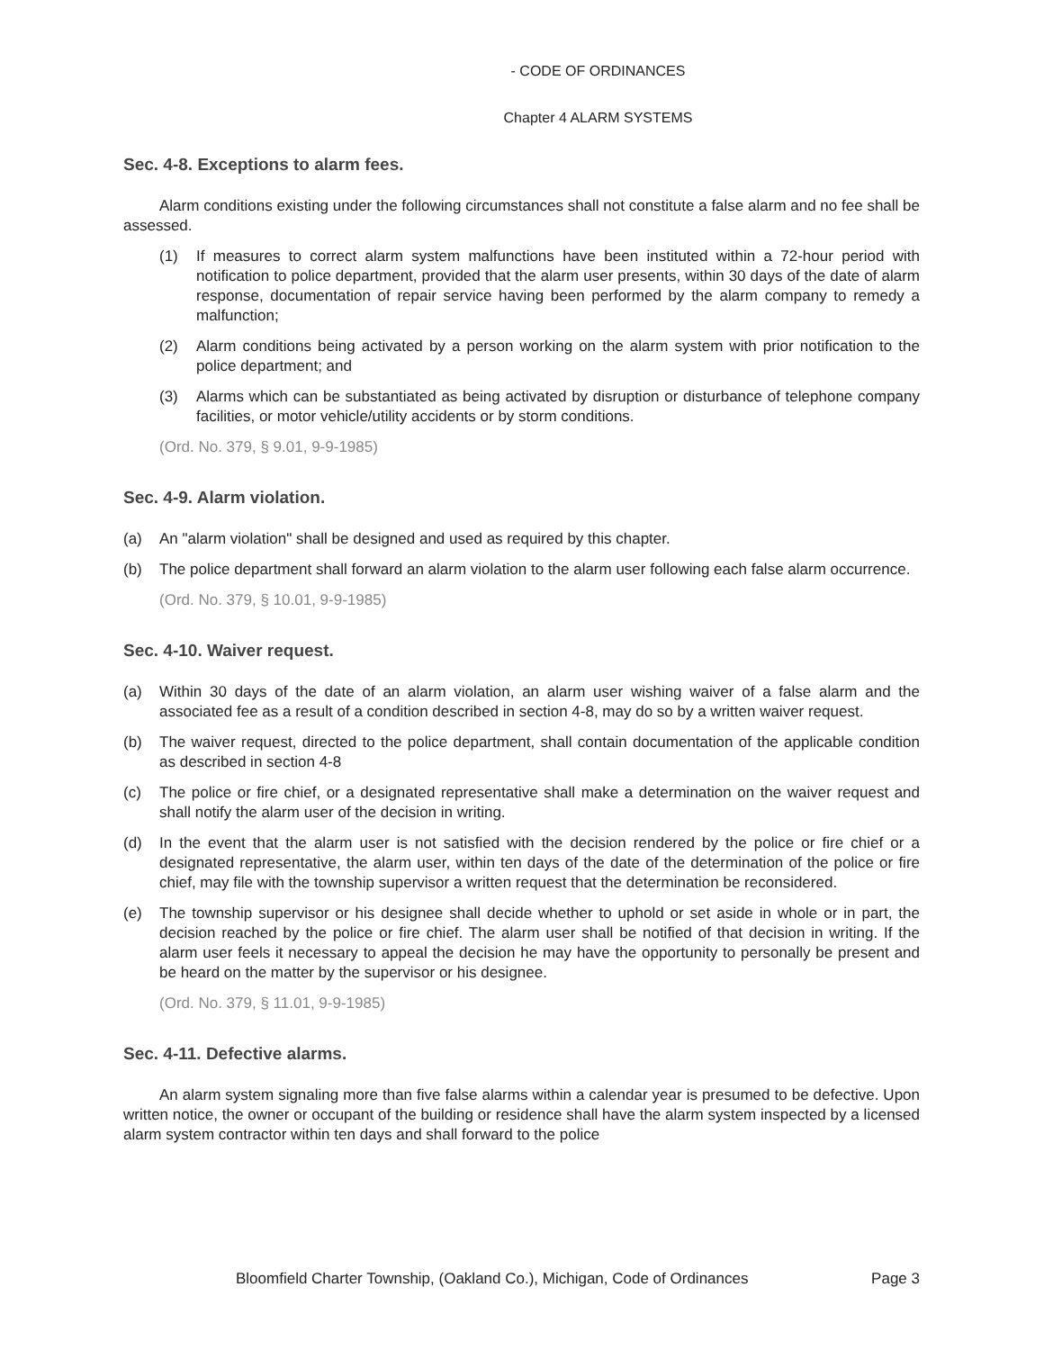- CODE OF ORDINANCES
Chapter 4 ALARM SYSTEMS
Sec. 4-8. Exceptions to alarm fees.
Alarm conditions existing under the following circumstances shall not constitute a false alarm and no fee shall be assessed.
(1) If measures to correct alarm system malfunctions have been instituted within a 72-hour period with notification to police department, provided that the alarm user presents, within 30 days of the date of alarm response, documentation of repair service having been performed by the alarm company to remedy a malfunction;
(2) Alarm conditions being activated by a person working on the alarm system with prior notification to the police department; and
(3) Alarms which can be substantiated as being activated by disruption or disturbance of telephone company facilities, or motor vehicle/utility accidents or by storm conditions.
(Ord. No. 379, § 9.01, 9-9-1985)
Sec. 4-9. Alarm violation.
(a) An "alarm violation" shall be designed and used as required by this chapter.
(b) The police department shall forward an alarm violation to the alarm user following each false alarm occurrence.
(Ord. No. 379, § 10.01, 9-9-1985)
Sec. 4-10. Waiver request.
(a) Within 30 days of the date of an alarm violation, an alarm user wishing waiver of a false alarm and the associated fee as a result of a condition described in section 4-8, may do so by a written waiver request.
(b) The waiver request, directed to the police department, shall contain documentation of the applicable condition as described in section 4-8
(c) The police or fire chief, or a designated representative shall make a determination on the waiver request and shall notify the alarm user of the decision in writing.
(d) In the event that the alarm user is not satisfied with the decision rendered by the police or fire chief or a designated representative, the alarm user, within ten days of the date of the determination of the police or fire chief, may file with the township supervisor a written request that the determination be reconsidered.
(e) The township supervisor or his designee shall decide whether to uphold or set aside in whole or in part, the decision reached by the police or fire chief. The alarm user shall be notified of that decision in writing. If the alarm user feels it necessary to appeal the decision he may have the opportunity to personally be present and be heard on the matter by the supervisor or his designee.
(Ord. No. 379, § 11.01, 9-9-1985)
Sec. 4-11. Defective alarms.
An alarm system signaling more than five false alarms within a calendar year is presumed to be defective. Upon written notice, the owner or occupant of the building or residence shall have the alarm system inspected by a licensed alarm system contractor within ten days and shall forward to the police
Bloomfield Charter Township, (Oakland Co.), Michigan, Code of Ordinances Page 3